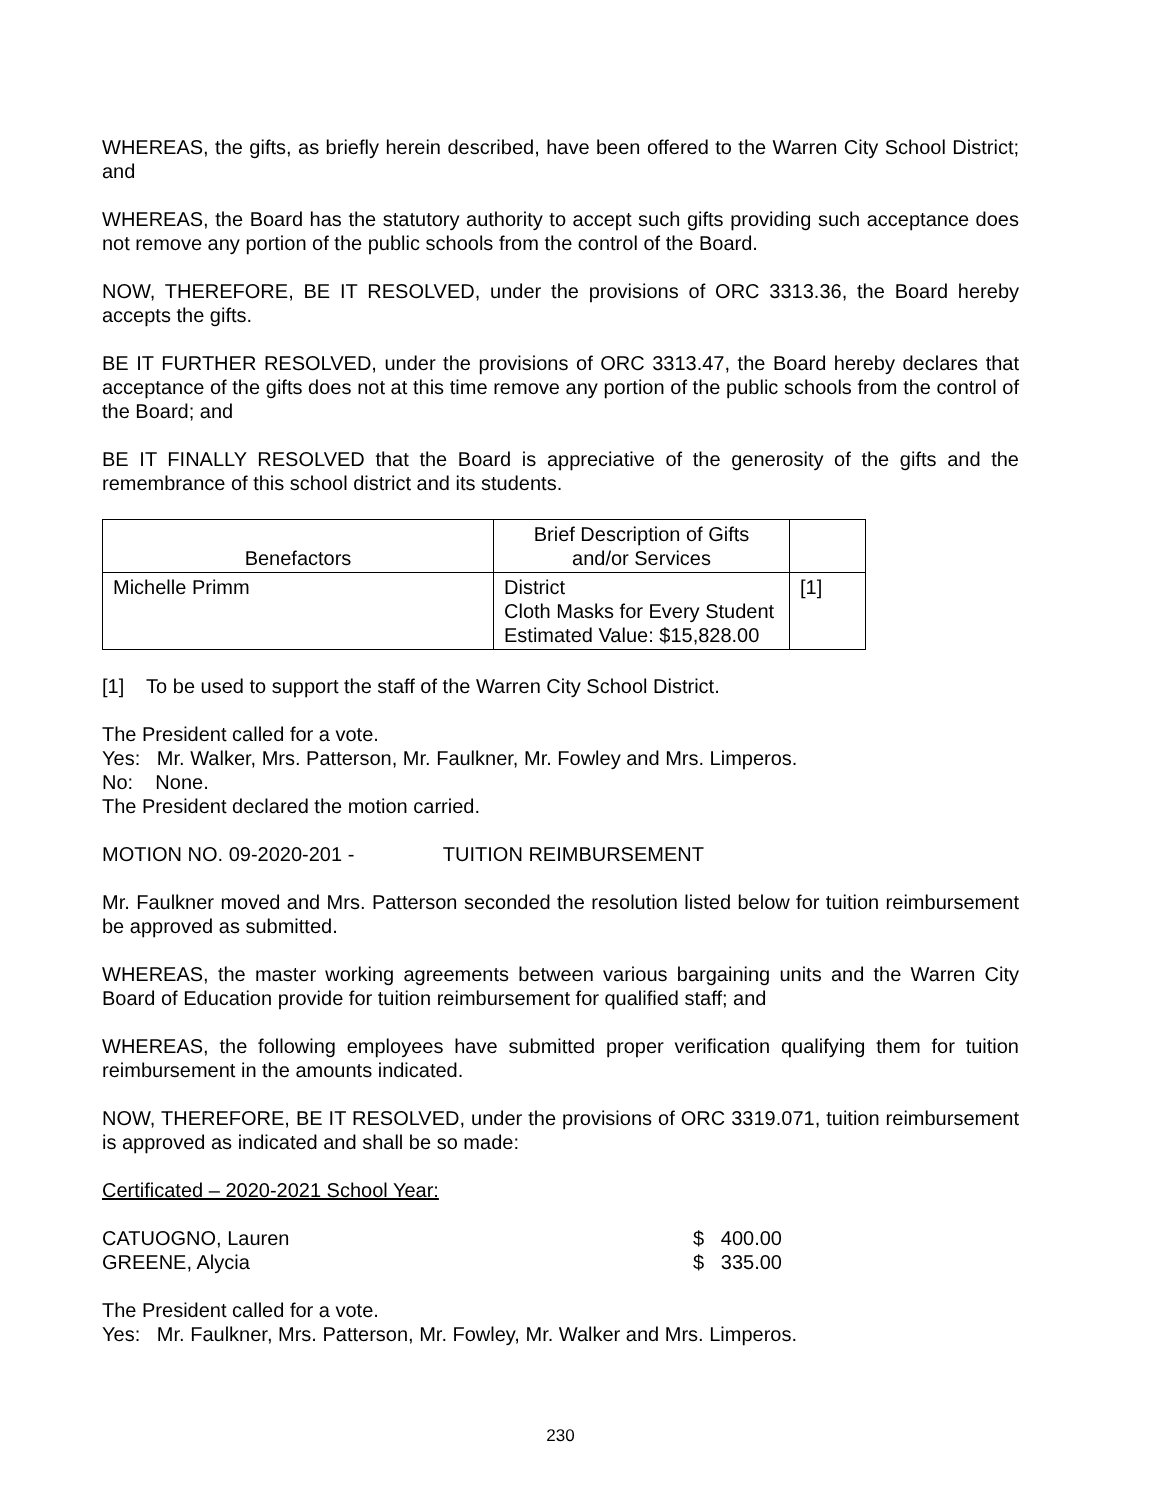WHEREAS, the gifts, as briefly herein described, have been offered to the Warren City School District; and
WHEREAS, the Board has the statutory authority to accept such gifts providing such acceptance does not remove any portion of the public schools from the control of the Board.
NOW, THEREFORE, BE IT RESOLVED, under the provisions of ORC 3313.36, the Board hereby accepts the gifts.
BE IT FURTHER RESOLVED, under the provisions of ORC 3313.47, the Board hereby declares that acceptance of the gifts does not at this time remove any portion of the public schools from the control of the Board; and
BE IT FINALLY RESOLVED that the Board is appreciative of the generosity of the gifts and the remembrance of this school district and its students.
| Benefactors | Brief Description of Gifts and/or Services | |
| --- | --- | --- |
| Michelle Primm | District Cloth Masks for Every Student Estimated Value: $15,828.00 | [1] |
[1] To be used to support the staff of the Warren City School District.
The President called for a vote.
Yes: Mr. Walker, Mrs. Patterson, Mr. Faulkner, Mr. Fowley and Mrs. Limperos.
No: None.
The President declared the motion carried.
MOTION NO. 09-2020-201 - TUITION REIMBURSEMENT
Mr. Faulkner moved and Mrs. Patterson seconded the resolution listed below for tuition reimbursement be approved as submitted.
WHEREAS, the master working agreements between various bargaining units and the Warren City Board of Education provide for tuition reimbursement for qualified staff; and
WHEREAS, the following employees have submitted proper verification qualifying them for tuition reimbursement in the amounts indicated.
NOW, THEREFORE, BE IT RESOLVED, under the provisions of ORC 3319.071, tuition reimbursement is approved as indicated and shall be so made:
Certificated – 2020-2021 School Year:
CATUOGNO, Lauren $ 400.00
GREENE, Alycia $ 335.00
The President called for a vote.
Yes: Mr. Faulkner, Mrs. Patterson, Mr. Fowley, Mr. Walker and Mrs. Limperos.
230